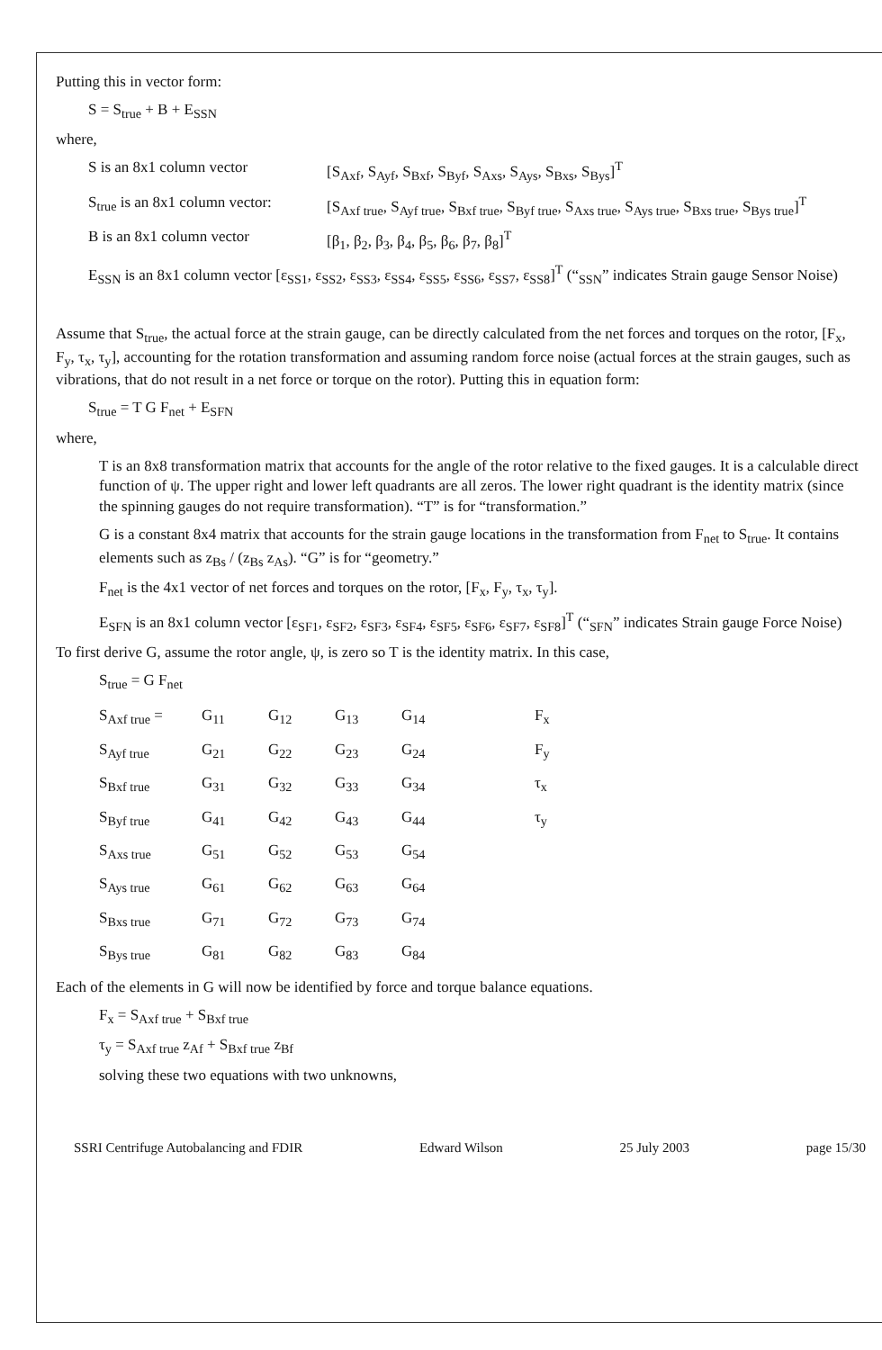Putting this in vector form:
S = S<sub>true</sub> + B + E<sub>SSN</sub>
where,
S is an 8x1 column vector [S<sub>Axf</sub>, S<sub>Ayf</sub>, S<sub>Bxf</sub>, S<sub>Byf</sub>, S<sub>Axs</sub>, S<sub>Ays</sub>, S<sub>Bxs</sub>, S<sub>Bys</sub>]<sup>T</sup>
S<sub>true</sub> is an 8x1 column vector: [S<sub>Axf true</sub>, S<sub>Ayf true</sub>, S<sub>Bxf true</sub>, S<sub>Byf true</sub>, S<sub>Axs true</sub>, S<sub>Ays true</sub>, S<sub>Bxs true</sub>, S<sub>Bys true</sub>]<sup>T</sup>
B is an 8x1 column vector [β<sub>1</sub>, β<sub>2</sub>, β<sub>3</sub>, β<sub>4</sub>, β<sub>5</sub>, β<sub>6</sub>, β<sub>7</sub>, β<sub>8</sub>]<sup>T</sup>
E<sub>SSN</sub> is an 8x1 column vector [ε<sub>SS1</sub>, ε<sub>SS2</sub>, ε<sub>SS3</sub>, ε<sub>SS4</sub>, ε<sub>SS5</sub>, ε<sub>SS6</sub>, ε<sub>SS7</sub>, ε<sub>SS8</sub>]<sup>T</sup> (“<sub>SSN</sub>” indicates Strain gauge Sensor Noise)
Assume that S<sub>true</sub>, the actual force at the strain gauge, can be directly calculated from the net forces and torques on the rotor, [F<sub>x</sub>, F<sub>y</sub>, τ<sub>x</sub>, τ<sub>y</sub>], accounting for the rotation transformation and assuming random force noise (actual forces at the strain gauges, such as vibrations, that do not result in a net force or torque on the rotor). Putting this in equation form:
S<sub>true</sub> = T G F<sub>net</sub> + E<sub>SFN</sub>
where,
T is an 8x8 transformation matrix that accounts for the angle of the rotor relative to the fixed gauges. It is a calculable direct function of ψ. The upper right and lower left quadrants are all zeros. The lower right quadrant is the identity matrix (since the spinning gauges do not require transformation). “T” is for “transformation.”
G is a constant 8x4 matrix that accounts for the strain gauge locations in the transformation from F<sub>net</sub> to S<sub>true</sub>. It contains elements such as z<sub>Bs</sub> / (z<sub>Bs</sub> z<sub>As</sub>). “G” is for “geometry.”
F<sub>net</sub> is the 4x1 vector of net forces and torques on the rotor, [F<sub>x</sub>, F<sub>y</sub>, τ<sub>x</sub>, τ<sub>y</sub>].
E<sub>SFN</sub> is an 8x1 column vector [ε<sub>SF1</sub>, ε<sub>SF2</sub>, ε<sub>SF3</sub>, ε<sub>SF4</sub>, ε<sub>SF5</sub>, ε<sub>SF6</sub>, ε<sub>SF7</sub>, ε<sub>SF8</sub>]<sup>T</sup> (“<sub>SFN</sub>” indicates Strain gauge Force Noise)
To first derive G, assume the rotor angle, ψ, is zero so T is the identity matrix. In this case,
S<sub>true</sub> = G F<sub>net</sub>
| S<sub>Axf true</sub> = | G<sub>11</sub> | G<sub>12</sub> | G<sub>13</sub> | G<sub>14</sub> | | F<sub>x</sub> |
| S<sub>Ayf true</sub> | G<sub>21</sub> | G<sub>22</sub> | G<sub>23</sub> | G<sub>24</sub> | | F<sub>y</sub> |
| S<sub>Bxf true</sub> | G<sub>31</sub> | G<sub>32</sub> | G<sub>33</sub> | G<sub>34</sub> | | τ<sub>x</sub> |
| S<sub>Byf true</sub> | G<sub>41</sub> | G<sub>42</sub> | G<sub>43</sub> | G<sub>44</sub> | | τ<sub>y</sub> |
| S<sub>Axs true</sub> | G<sub>51</sub> | G<sub>52</sub> | G<sub>53</sub> | G<sub>54</sub> | | |
| S<sub>Ays true</sub> | G<sub>61</sub> | G<sub>62</sub> | G<sub>63</sub> | G<sub>64</sub> | | |
| S<sub>Bxs true</sub> | G<sub>71</sub> | G<sub>72</sub> | G<sub>73</sub> | G<sub>74</sub> | | |
| S<sub>Bys true</sub> | G<sub>81</sub> | G<sub>82</sub> | G<sub>83</sub> | G<sub>84</sub> | | |
Each of the elements in G will now be identified by force and torque balance equations.
F<sub>x</sub> = S<sub>Axf true</sub> + S<sub>Bxf true</sub>
τ<sub>y</sub> = S<sub>Axf true</sub> z<sub>Af</sub> + S<sub>Bxf true</sub> z<sub>Bf</sub>
solving these two equations with two unknowns,
SSRI Centrifuge Autobalancing and FDIR Edward Wilson 25 July 2003 page 15/30